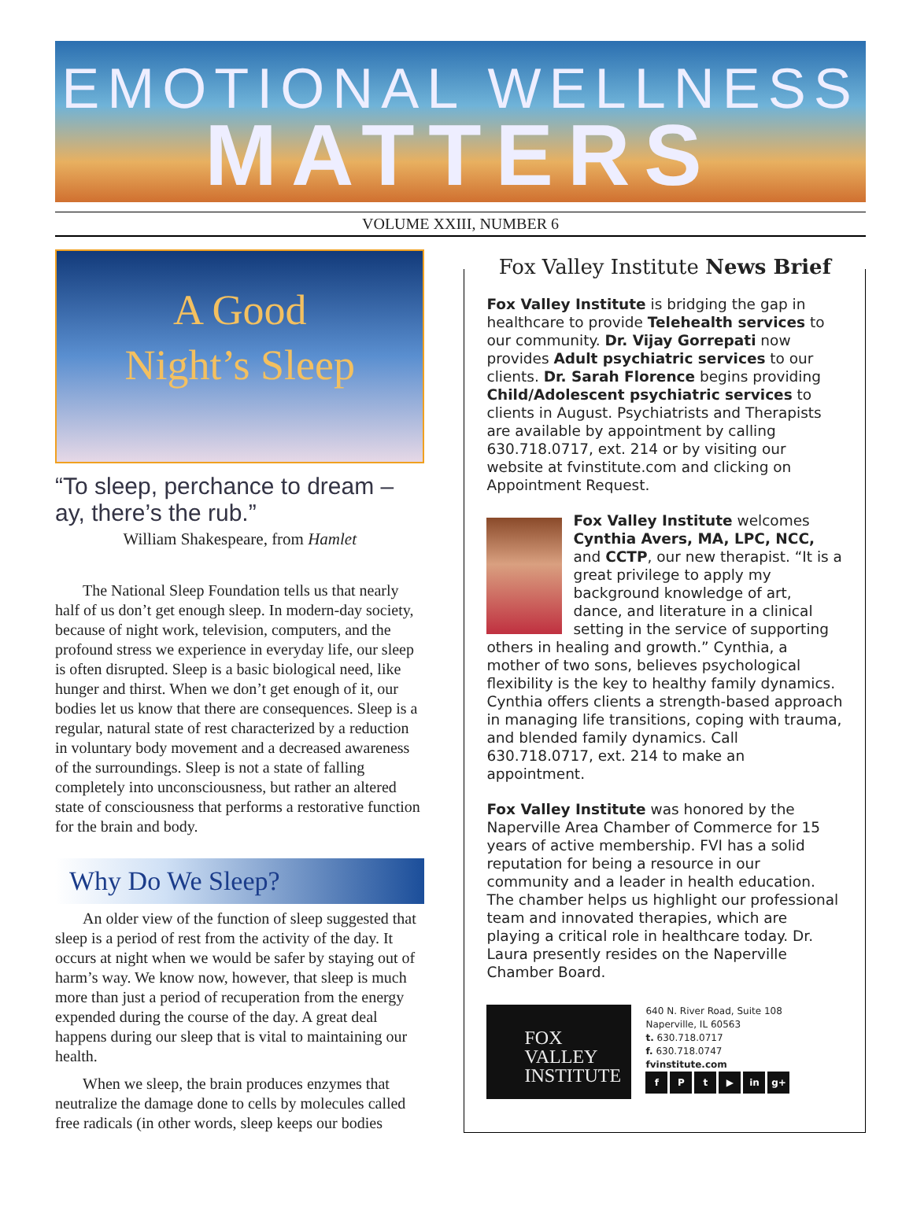EMOTIONAL WELLNESS
MATTERS
VOLUME XXIII, NUMBER 6
A Good
Night’s Sleep
“To sleep, perchance to dream – ay, there’s the rub.”
William Shakespeare, from Hamlet
The National Sleep Foundation tells us that nearly half of us don’t get enough sleep. In modern-day society, because of night work, television, computers, and the profound stress we experience in everyday life, our sleep is often disrupted. Sleep is a basic biological need, like hunger and thirst. When we don’t get enough of it, our bodies let us know that there are consequences. Sleep is a regular, natural state of rest characterized by a reduction in voluntary body movement and a decreased awareness of the surroundings. Sleep is not a state of falling completely into unconsciousness, but rather an altered state of consciousness that performs a restorative function for the brain and body.
Why Do We Sleep?
An older view of the function of sleep suggested that sleep is a period of rest from the activity of the day. It occurs at night when we would be safer by staying out of harm’s way. We know now, however, that sleep is much more than just a period of recuperation from the energy expended during the course of the day. A great deal happens during our sleep that is vital to maintaining our health.
When we sleep, the brain produces enzymes that neutralize the damage done to cells by molecules called free radicals (in other words, sleep keeps our bodies
Fox Valley Institute News Brief
Fox Valley Institute is bridging the gap in healthcare to provide Telehealth services to our community. Dr. Vijay Gorrepati now provides Adult psychiatric services to our clients. Dr. Sarah Florence begins providing Child/Adolescent psychiatric services to clients in August. Psychiatrists and Therapists are available by appointment by calling 630.718.0717, ext. 214 or by visiting our website at fvinstitute.com and clicking on Appointment Request.
Fox Valley Institute welcomes Cynthia Avers, MA, LPC, NCC, and CCTP, our new therapist. “It is a great privilege to apply my background knowledge of art, dance, and literature in a clinical setting in the service of supporting others in healing and growth.” Cynthia, a mother of two sons, believes psychological flexibility is the key to healthy family dynamics. Cynthia offers clients a strength-based approach in managing life transitions, coping with trauma, and blended family dynamics. Call 630.718.0717, ext. 214 to make an appointment.
Fox Valley Institute was honored by the Naperville Area Chamber of Commerce for 15 years of active membership. FVI has a solid reputation for being a resource in our community and a leader in health education. The chamber helps us highlight our professional team and innovated therapies, which are playing a critical role in healthcare today. Dr. Laura presently resides on the Naperville Chamber Board.
FOX
VALLEY
INSTITUTE
640 N. River Road, Suite 108
Naperville, IL 60563
t. 630.718.0717
f. 630.718.0747
fvinstitute.com
fPt ▶ in g+